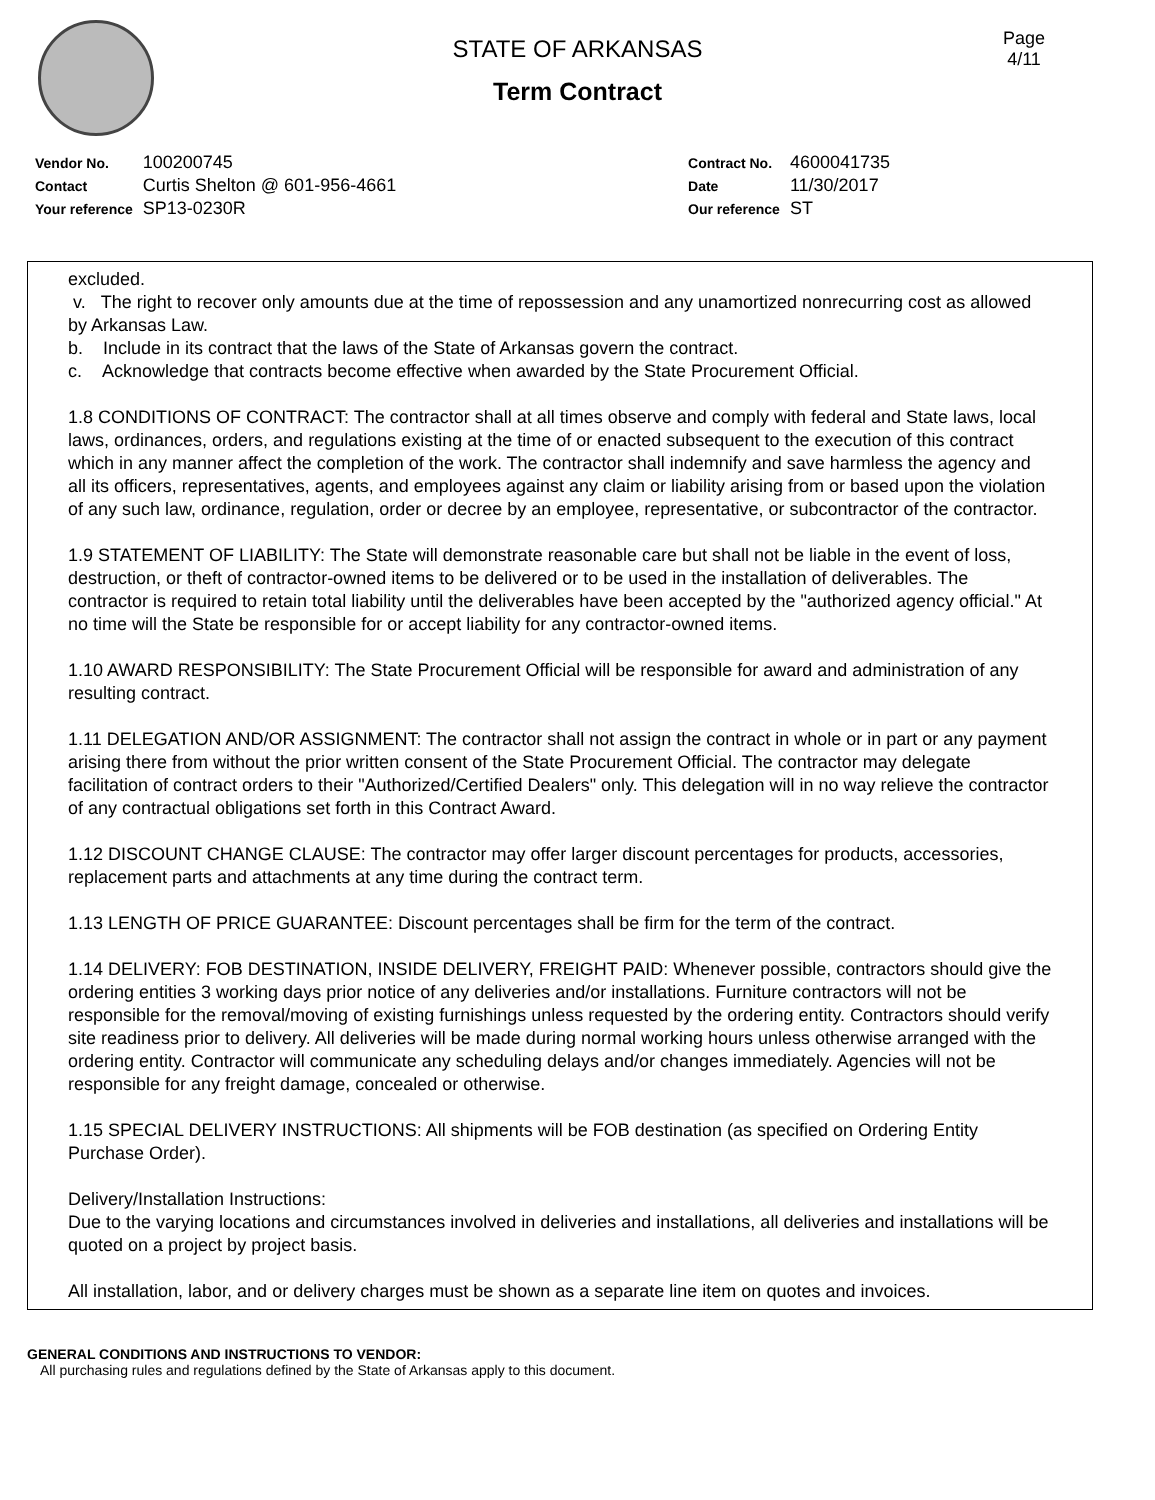STATE OF ARKANSAS
Term Contract
Page
4/11
| Vendor No. | 100200745 |
| Contact | Curtis Shelton @ 601-956-4661 |
| Your reference | SP13-0230R |
| Contract No. | 4600041735 |
| Date | 11/30/2017 |
| Our reference | ST |
excluded.
v. The right to recover only amounts due at the time of repossession and any unamortized nonrecurring cost as allowed by Arkansas Law.
b. Include in its contract that the laws of the State of Arkansas govern the contract.
c. Acknowledge that contracts become effective when awarded by the State Procurement Official.
1.8 CONDITIONS OF CONTRACT: The contractor shall at all times observe and comply with federal and State laws, local laws, ordinances, orders, and regulations existing at the time of or enacted subsequent to the execution of this contract which in any manner affect the completion of the work. The contractor shall indemnify and save harmless the agency and all its officers, representatives, agents, and employees against any claim or liability arising from or based upon the violation of any such law, ordinance, regulation, order or decree by an employee, representative, or subcontractor of the contractor.
1.9 STATEMENT OF LIABILITY: The State will demonstrate reasonable care but shall not be liable in the event of loss, destruction, or theft of contractor-owned items to be delivered or to be used in the installation of deliverables. The contractor is required to retain total liability until the deliverables have been accepted by the "authorized agency official." At no time will the State be responsible for or accept liability for any contractor-owned items.
1.10 AWARD RESPONSIBILITY: The State Procurement Official will be responsible for award and administration of any resulting contract.
1.11 DELEGATION AND/OR ASSIGNMENT: The contractor shall not assign the contract in whole or in part or any payment arising there from without the prior written consent of the State Procurement Official. The contractor may delegate facilitation of contract orders to their "Authorized/Certified Dealers" only. This delegation will in no way relieve the contractor of any contractual obligations set forth in this Contract Award.
1.12 DISCOUNT CHANGE CLAUSE: The contractor may offer larger discount percentages for products, accessories, replacement parts and attachments at any time during the contract term.
1.13 LENGTH OF PRICE GUARANTEE: Discount percentages shall be firm for the term of the contract.
1.14 DELIVERY: FOB DESTINATION, INSIDE DELIVERY, FREIGHT PAID: Whenever possible, contractors should give the ordering entities 3 working days prior notice of any deliveries and/or installations. Furniture contractors will not be responsible for the removal/moving of existing furnishings unless requested by the ordering entity. Contractors should verify site readiness prior to delivery. All deliveries will be made during normal working hours unless otherwise arranged with the ordering entity. Contractor will communicate any scheduling delays and/or changes immediately. Agencies will not be responsible for any freight damage, concealed or otherwise.
1.15 SPECIAL DELIVERY INSTRUCTIONS: All shipments will be FOB destination (as specified on Ordering Entity Purchase Order).
Delivery/Installation Instructions:
Due to the varying locations and circumstances involved in deliveries and installations, all deliveries and installations will be quoted on a project by project basis.
All installation, labor, and or delivery charges must be shown as a separate line item on quotes and invoices.
GENERAL CONDITIONS AND INSTRUCTIONS TO VENDOR:
All purchasing rules and regulations defined by the State of Arkansas apply to this document.